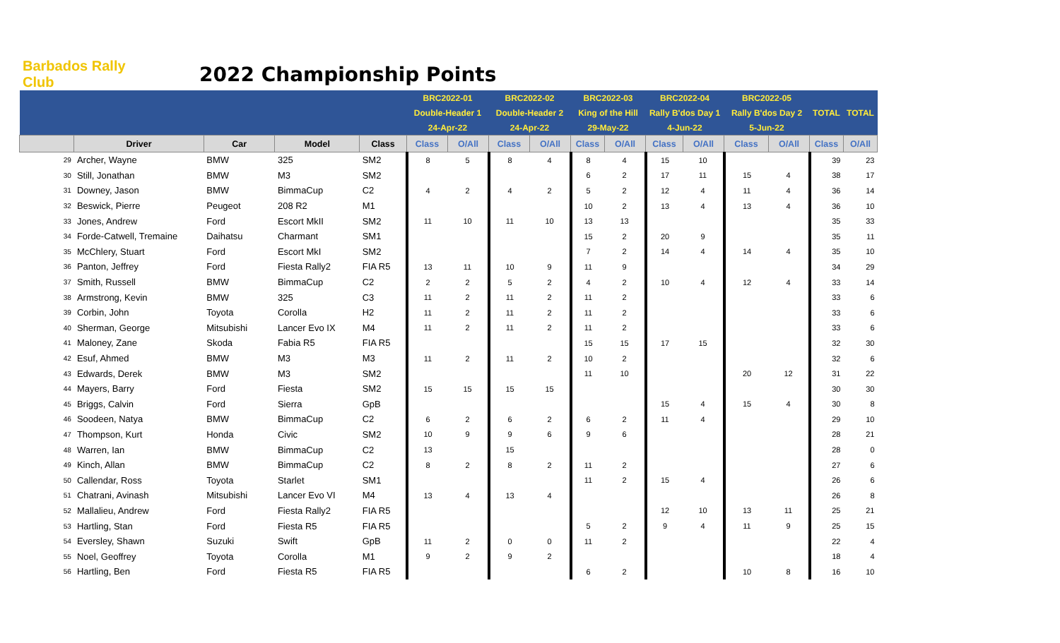Barbados Rally Club
2022 Championship Points
| | | | | | BRC2022-01 | | BRC2022-02 | | BRC2022-03 | | BRC2022-04 | | BRC2022-05 | | TOTAL | TOTAL |
| | | | | | Double-Header 1 | | Double-Header 2 | | King of the Hill | | Rally B'dos Day 1 | | Rally B'dos Day 2 | | | |
| | | | | | 24-Apr-22 | | 24-Apr-22 | | 29-May-22 | | 4-Jun-22 | | 5-Jun-22 | | | |
| | Driver | Car | Model | Class | Class | O/All | Class | O/All | Class | O/All | Class | O/All | Class | O/All | Class | O/All |
| 29 | Archer, Wayne | BMW | 325 | SM2 | 8 | 5 | 8 | 4 | 8 | 4 | 15 | 10 | | | 39 | 23 |
| 30 | Still, Jonathan | BMW | M3 | SM2 | | | | | 6 | 2 | 17 | 11 | 15 | 4 | 38 | 17 |
| 31 | Downey, Jason | BMW | BimmaCup | C2 | 4 | 2 | 4 | 2 | 5 | 2 | 12 | 4 | 11 | 4 | 36 | 14 |
| 32 | Beswick, Pierre | Peugeot | 208 R2 | M1 | | | | | 10 | 2 | 13 | 4 | 13 | 4 | 36 | 10 |
| 33 | Jones, Andrew | Ford | Escort MkII | SM2 | 11 | 10 | 11 | 10 | 13 | 13 | | | | | 35 | 33 |
| 34 | Forde-Catwell, Tremaine | Daihatsu | Charmant | SM1 | | | | | 15 | 2 | 20 | 9 | | | 35 | 11 |
| 35 | McChlery, Stuart | Ford | Escort MkI | SM2 | | | | | 7 | 2 | 14 | 4 | 14 | 4 | 35 | 10 |
| 36 | Panton, Jeffrey | Ford | Fiesta Rally2 | FIA R5 | 13 | 11 | 10 | 9 | 11 | 9 | | | | | 34 | 29 |
| 37 | Smith, Russell | BMW | BimmaCup | C2 | 2 | 2 | 5 | 2 | 4 | 2 | 10 | 4 | 12 | 4 | 33 | 14 |
| 38 | Armstrong, Kevin | BMW | 325 | C3 | 11 | 2 | 11 | 2 | 11 | 2 | | | | | 33 | 6 |
| 39 | Corbin, John | Toyota | Corolla | H2 | 11 | 2 | 11 | 2 | 11 | 2 | | | | | 33 | 6 |
| 40 | Sherman, George | Mitsubishi | Lancer Evo IX | M4 | 11 | 2 | 11 | 2 | 11 | 2 | | | | | 33 | 6 |
| 41 | Maloney, Zane | Skoda | Fabia R5 | FIA R5 | | | | | 15 | 15 | 17 | 15 | | | 32 | 30 |
| 42 | Esuf, Ahmed | BMW | M3 | M3 | 11 | 2 | 11 | 2 | 10 | 2 | | | | | 32 | 6 |
| 43 | Edwards, Derek | BMW | M3 | SM2 | | | | | 11 | 10 | | | 20 | 12 | 31 | 22 |
| 44 | Mayers, Barry | Ford | Fiesta | SM2 | 15 | 15 | 15 | 15 | | | | | | | 30 | 30 |
| 45 | Briggs, Calvin | Ford | Sierra | GpB | | | | | | | 15 | 4 | 15 | 4 | 30 | 8 |
| 46 | Soodeen, Natya | BMW | BimmaCup | C2 | 6 | 2 | 6 | 2 | 6 | 2 | 11 | 4 | | | 29 | 10 |
| 47 | Thompson, Kurt | Honda | Civic | SM2 | 10 | 9 | 9 | 6 | 9 | 6 | | | | | 28 | 21 |
| 48 | Warren, Ian | BMW | BimmaCup | C2 | 13 | | 15 | | | | | | | | 28 | 0 |
| 49 | Kinch, Allan | BMW | BimmaCup | C2 | 8 | 2 | 8 | 2 | 11 | 2 | | | | | 27 | 6 |
| 50 | Callendar, Ross | Toyota | Starlet | SM1 | | | | | 11 | 2 | 15 | 4 | | | 26 | 6 |
| 51 | Chatrani, Avinash | Mitsubishi | Lancer Evo VI | M4 | 13 | 4 | 13 | 4 | | | | | | | 26 | 8 |
| 52 | Mallalieu, Andrew | Ford | Fiesta Rally2 | FIA R5 | | | | | | | 12 | 10 | 13 | 11 | 25 | 21 |
| 53 | Hartling, Stan | Ford | Fiesta R5 | FIA R5 | | | | | 5 | 2 | 9 | 4 | 11 | 9 | 25 | 15 |
| 54 | Eversley, Shawn | Suzuki | Swift | GpB | 11 | 2 | 0 | 0 | 11 | 2 | | | | | 22 | 4 |
| 55 | Noel, Geoffrey | Toyota | Corolla | M1 | 9 | 2 | 9 | 2 | | | | | | | 18 | 4 |
| 56 | Hartling, Ben | Ford | Fiesta R5 | FIA R5 | | | | | 6 | 2 | | | 10 | 8 | 16 | 10 |